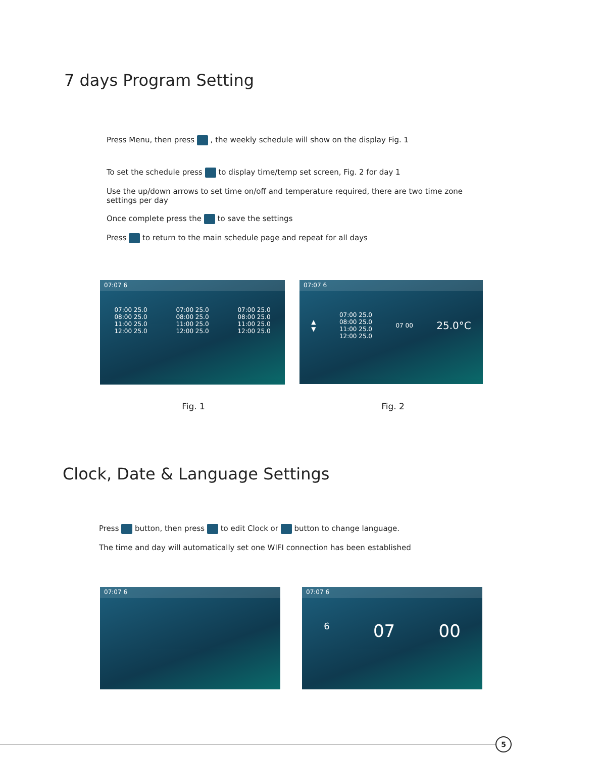7 days Program Setting
Press Menu, then press , the weekly schedule will show on the display Fig. 1
To set the schedule press to display time/temp set screen, Fig. 2 for day 1
Use the up/down arrows to set time on/off and temperature required, there are two time zone settings per day
Once complete press the to save the settings
Press to return to the main schedule page and repeat for all days
07:07 6
07:00 25.0
08:00 25.0
11:00 25.0
12:00 25.0
07:00 25.0
08:00 25.0
11:00 25.0
12:00 25.0
07:00 25.0
08:00 25.0
11:00 25.0
12:00 25.0
07:07 6
▲
▼
07:00 25.0
08:00 25.0
11:00 25.0
12:00 25.0
07 00
25.0°C
Fig. 1 Fig. 2
Clock, Date & Language Settings
Press button, then press to edit Clock or button to change language.
The time and day will automatically set one WIFI connection has been established
07:07 6
07:07 6
6 07 00
5